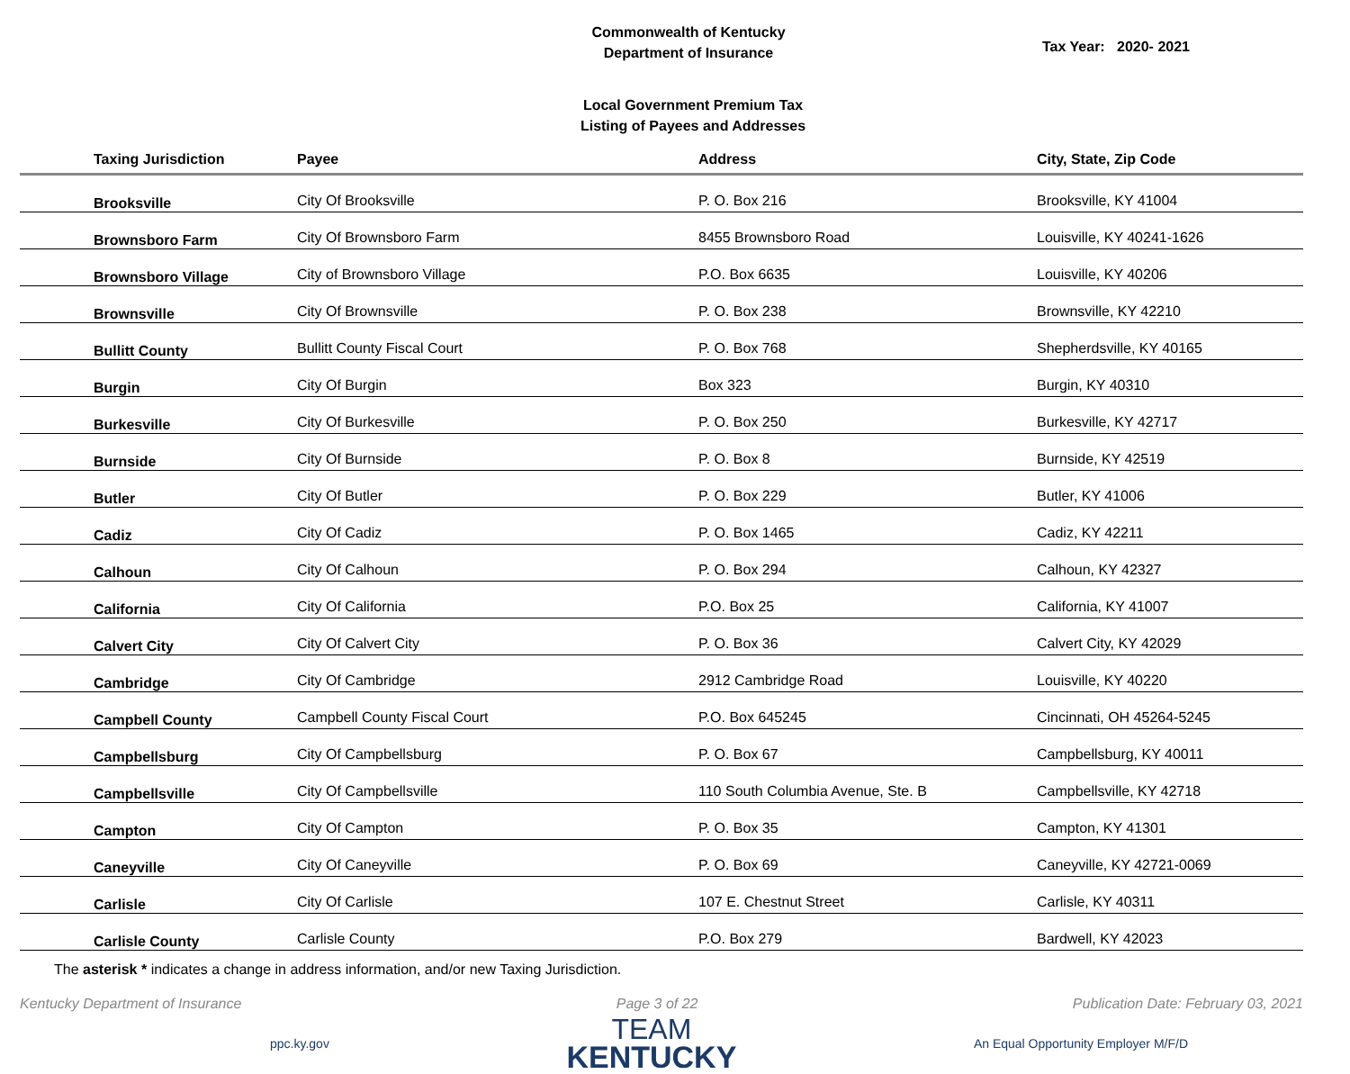Commonwealth of Kentucky
Department of Insurance
Tax Year: 2020- 2021
Local Government Premium Tax
Listing of Payees and Addresses
| Taxing Jurisdiction | Payee | Address | City, State, Zip Code |
| --- | --- | --- | --- |
| Brooksville | City Of Brooksville | P. O. Box 216 | Brooksville, KY 41004 |
| Brownsboro Farm | City Of Brownsboro Farm | 8455 Brownsboro Road | Louisville, KY 40241-1626 |
| Brownsboro Village | City of Brownsboro Village | P.O. Box 6635 | Louisville, KY 40206 |
| Brownsville | City Of Brownsville | P. O. Box 238 | Brownsville, KY 42210 |
| Bullitt County | Bullitt County Fiscal Court | P. O. Box 768 | Shepherdsville, KY 40165 |
| Burgin | City Of Burgin | Box 323 | Burgin, KY 40310 |
| Burkesville | City Of Burkesville | P. O. Box 250 | Burkesville, KY 42717 |
| Burnside | City Of Burnside | P. O. Box 8 | Burnside, KY 42519 |
| Butler | City Of Butler | P. O. Box 229 | Butler, KY 41006 |
| Cadiz | City Of Cadiz | P. O. Box 1465 | Cadiz, KY 42211 |
| Calhoun | City Of Calhoun | P. O. Box 294 | Calhoun, KY 42327 |
| California | City Of California | P.O. Box 25 | California, KY 41007 |
| Calvert City | City Of Calvert City | P. O. Box 36 | Calvert City, KY 42029 |
| Cambridge | City Of Cambridge | 2912 Cambridge Road | Louisville, KY 40220 |
| Campbell County | Campbell County Fiscal Court | P.O. Box 645245 | Cincinnati, OH 45264-5245 |
| Campbellsburg | City Of Campbellsburg | P. O. Box 67 | Campbellsburg, KY 40011 |
| Campbellsville | City Of Campbellsville | 110 South Columbia Avenue, Ste. B | Campbellsville, KY 42718 |
| Campton | City Of Campton | P. O. Box 35 | Campton, KY 41301 |
| Caneyville | City Of Caneyville | P. O. Box 69 | Caneyville, KY 42721-0069 |
| Carlisle | City Of Carlisle | 107 E. Chestnut Street | Carlisle, KY 40311 |
| Carlisle County | Carlisle County | P.O. Box 279 | Bardwell, KY 42023 |
The asterisk * indicates a change in address information, and/or new Taxing Jurisdiction.
Kentucky Department of Insurance Page 3 of 22 Publication Date: February 03, 2021
ppc.ky.gov
TEAM
KENTUCKY
An Equal Opportunity Employer M/F/D